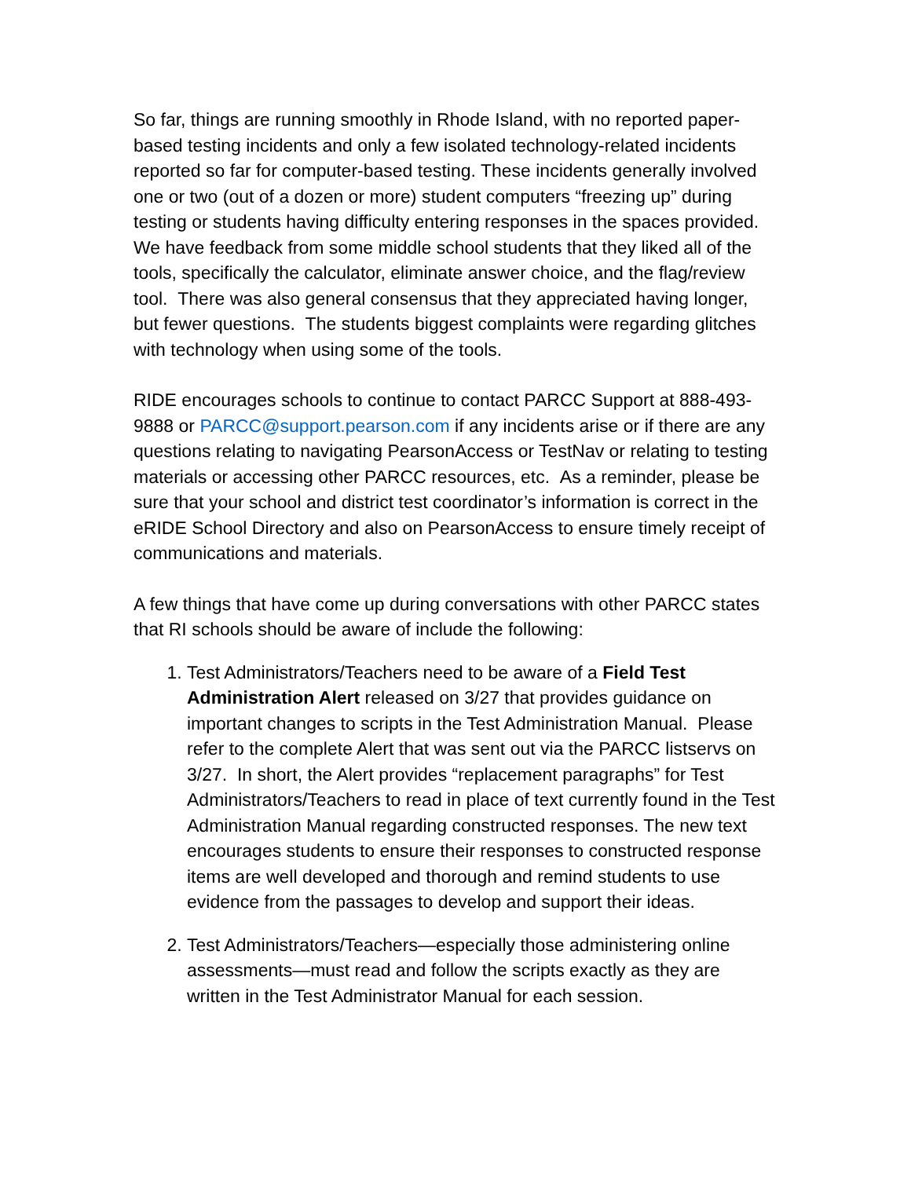So far, things are running smoothly in Rhode Island, with no reported paper-based testing incidents and only a few isolated technology-related incidents reported so far for computer-based testing. These incidents generally involved one or two (out of a dozen or more) student computers “freezing up” during testing or students having difficulty entering responses in the spaces provided. We have feedback from some middle school students that they liked all of the tools, specifically the calculator, eliminate answer choice, and the flag/review tool. There was also general consensus that they appreciated having longer, but fewer questions. The students biggest complaints were regarding glitches with technology when using some of the tools.
RIDE encourages schools to continue to contact PARCC Support at 888-493-9888 or PARCC@support.pearson.com if any incidents arise or if there are any questions relating to navigating PearsonAccess or TestNav or relating to testing materials or accessing other PARCC resources, etc. As a reminder, please be sure that your school and district test coordinator’s information is correct in the eRIDE School Directory and also on PearsonAccess to ensure timely receipt of communications and materials.
A few things that have come up during conversations with other PARCC states that RI schools should be aware of include the following:
1. Test Administrators/Teachers need to be aware of a Field Test Administration Alert released on 3/27 that provides guidance on important changes to scripts in the Test Administration Manual. Please refer to the complete Alert that was sent out via the PARCC listservs on 3/27. In short, the Alert provides “replacement paragraphs” for Test Administrators/Teachers to read in place of text currently found in the Test Administration Manual regarding constructed responses. The new text encourages students to ensure their responses to constructed response items are well developed and thorough and remind students to use evidence from the passages to develop and support their ideas.
2. Test Administrators/Teachers—especially those administering online assessments—must read and follow the scripts exactly as they are written in the Test Administrator Manual for each session.